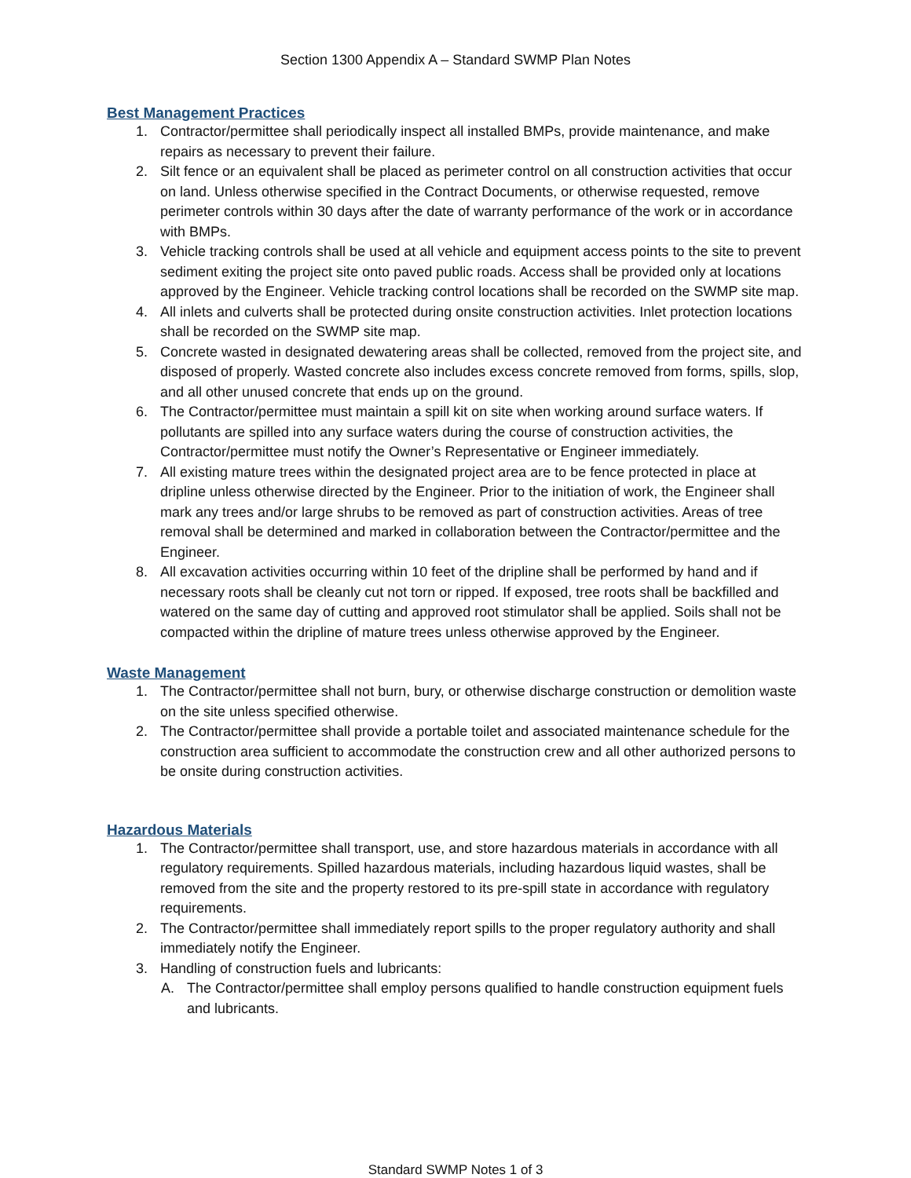Section 1300 Appendix A – Standard SWMP Plan Notes
Best Management Practices
1. Contractor/permittee shall periodically inspect all installed BMPs, provide maintenance, and make repairs as necessary to prevent their failure.
2. Silt fence or an equivalent shall be placed as perimeter control on all construction activities that occur on land. Unless otherwise specified in the Contract Documents, or otherwise requested, remove perimeter controls within 30 days after the date of warranty performance of the work or in accordance with BMPs.
3. Vehicle tracking controls shall be used at all vehicle and equipment access points to the site to prevent sediment exiting the project site onto paved public roads. Access shall be provided only at locations approved by the Engineer. Vehicle tracking control locations shall be recorded on the SWMP site map.
4. All inlets and culverts shall be protected during onsite construction activities. Inlet protection locations shall be recorded on the SWMP site map.
5. Concrete wasted in designated dewatering areas shall be collected, removed from the project site, and disposed of properly. Wasted concrete also includes excess concrete removed from forms, spills, slop, and all other unused concrete that ends up on the ground.
6. The Contractor/permittee must maintain a spill kit on site when working around surface waters. If pollutants are spilled into any surface waters during the course of construction activities, the Contractor/permittee must notify the Owner’s Representative or Engineer immediately.
7. All existing mature trees within the designated project area are to be fence protected in place at dripline unless otherwise directed by the Engineer. Prior to the initiation of work, the Engineer shall mark any trees and/or large shrubs to be removed as part of construction activities. Areas of tree removal shall be determined and marked in collaboration between the Contractor/permittee and the Engineer.
8. All excavation activities occurring within 10 feet of the dripline shall be performed by hand and if necessary roots shall be cleanly cut not torn or ripped. If exposed, tree roots shall be backfilled and watered on the same day of cutting and approved root stimulator shall be applied. Soils shall not be compacted within the dripline of mature trees unless otherwise approved by the Engineer.
Waste Management
1. The Contractor/permittee shall not burn, bury, or otherwise discharge construction or demolition waste on the site unless specified otherwise.
2. The Contractor/permittee shall provide a portable toilet and associated maintenance schedule for the construction area sufficient to accommodate the construction crew and all other authorized persons to be onsite during construction activities.
Hazardous Materials
1. The Contractor/permittee shall transport, use, and store hazardous materials in accordance with all regulatory requirements. Spilled hazardous materials, including hazardous liquid wastes, shall be removed from the site and the property restored to its pre-spill state in accordance with regulatory requirements.
2. The Contractor/permittee shall immediately report spills to the proper regulatory authority and shall immediately notify the Engineer.
3. Handling of construction fuels and lubricants:
A. The Contractor/permittee shall employ persons qualified to handle construction equipment fuels and lubricants.
Standard SWMP Notes 1 of 3